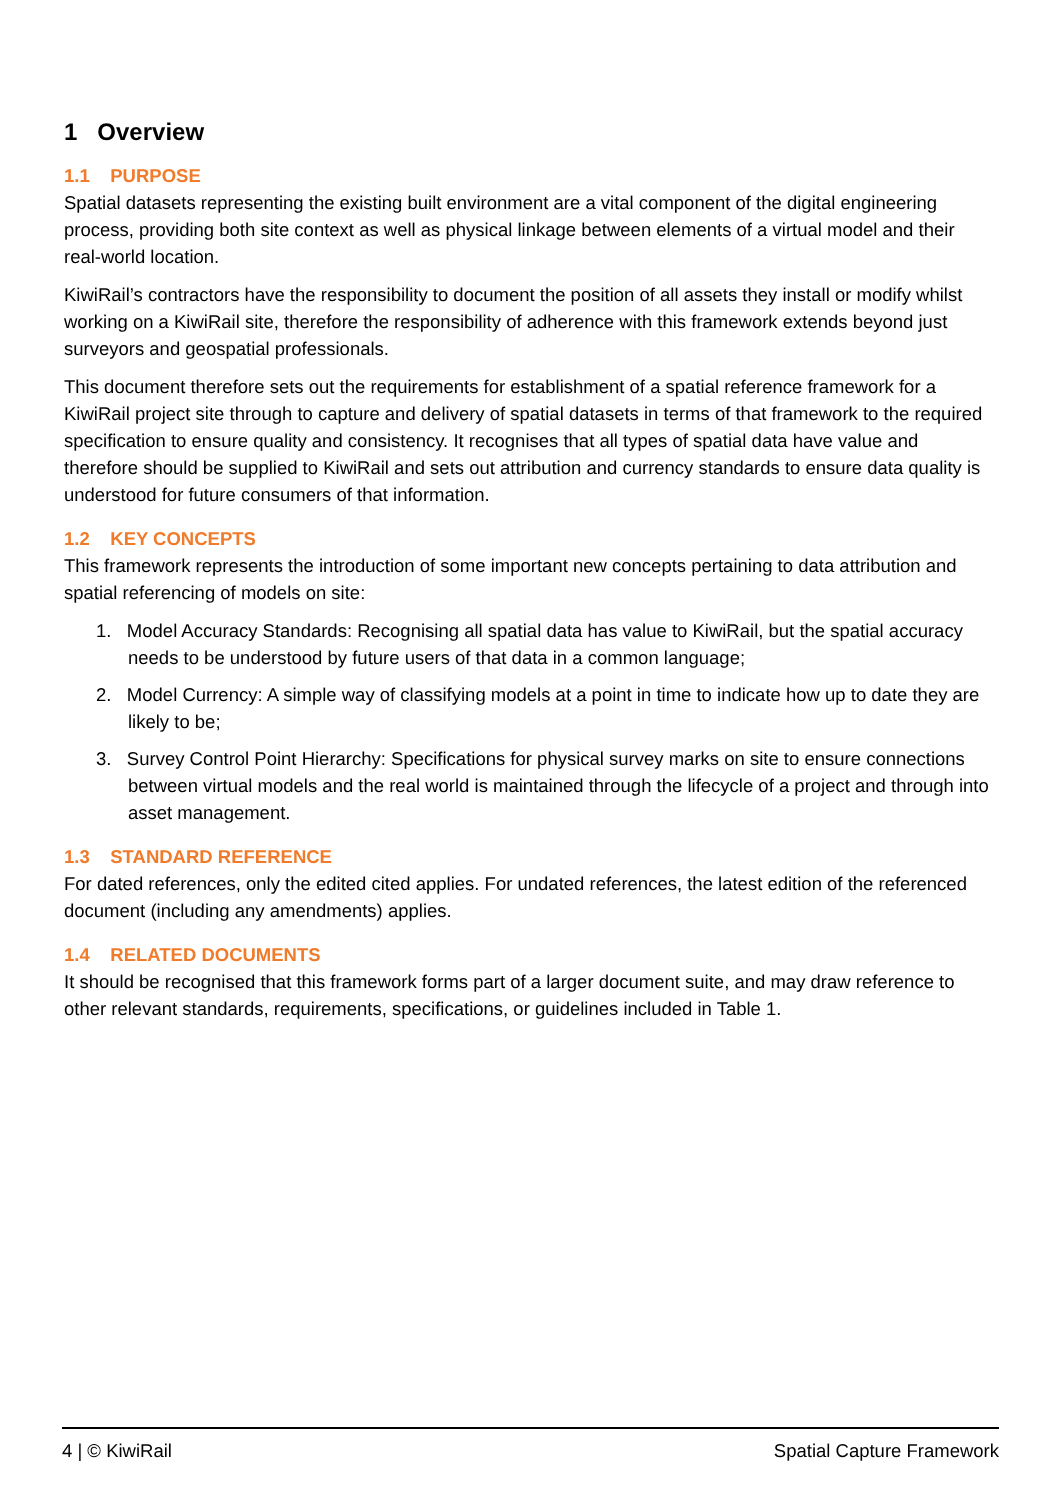1 Overview
1.1 PURPOSE
Spatial datasets representing the existing built environment are a vital component of the digital engineering process, providing both site context as well as physical linkage between elements of a virtual model and their real-world location.
KiwiRail’s contractors have the responsibility to document the position of all assets they install or modify whilst working on a KiwiRail site, therefore the responsibility of adherence with this framework extends beyond just surveyors and geospatial professionals.
This document therefore sets out the requirements for establishment of a spatial reference framework for a KiwiRail project site through to capture and delivery of spatial datasets in terms of that framework to the required specification to ensure quality and consistency. It recognises that all types of spatial data have value and therefore should be supplied to KiwiRail and sets out attribution and currency standards to ensure data quality is understood for future consumers of that information.
1.2 KEY CONCEPTS
This framework represents the introduction of some important new concepts pertaining to data attribution and spatial referencing of models on site:
1. Model Accuracy Standards: Recognising all spatial data has value to KiwiRail, but the spatial accuracy needs to be understood by future users of that data in a common language;
2. Model Currency: A simple way of classifying models at a point in time to indicate how up to date they are likely to be;
3. Survey Control Point Hierarchy: Specifications for physical survey marks on site to ensure connections between virtual models and the real world is maintained through the lifecycle of a project and through into asset management.
1.3 STANDARD REFERENCE
For dated references, only the edited cited applies. For undated references, the latest edition of the referenced document (including any amendments) applies.
1.4 RELATED DOCUMENTS
It should be recognised that this framework forms part of a larger document suite, and may draw reference to other relevant standards, requirements, specifications, or guidelines included in Table 1.
4 | © KiwiRail Spatial Capture Framework